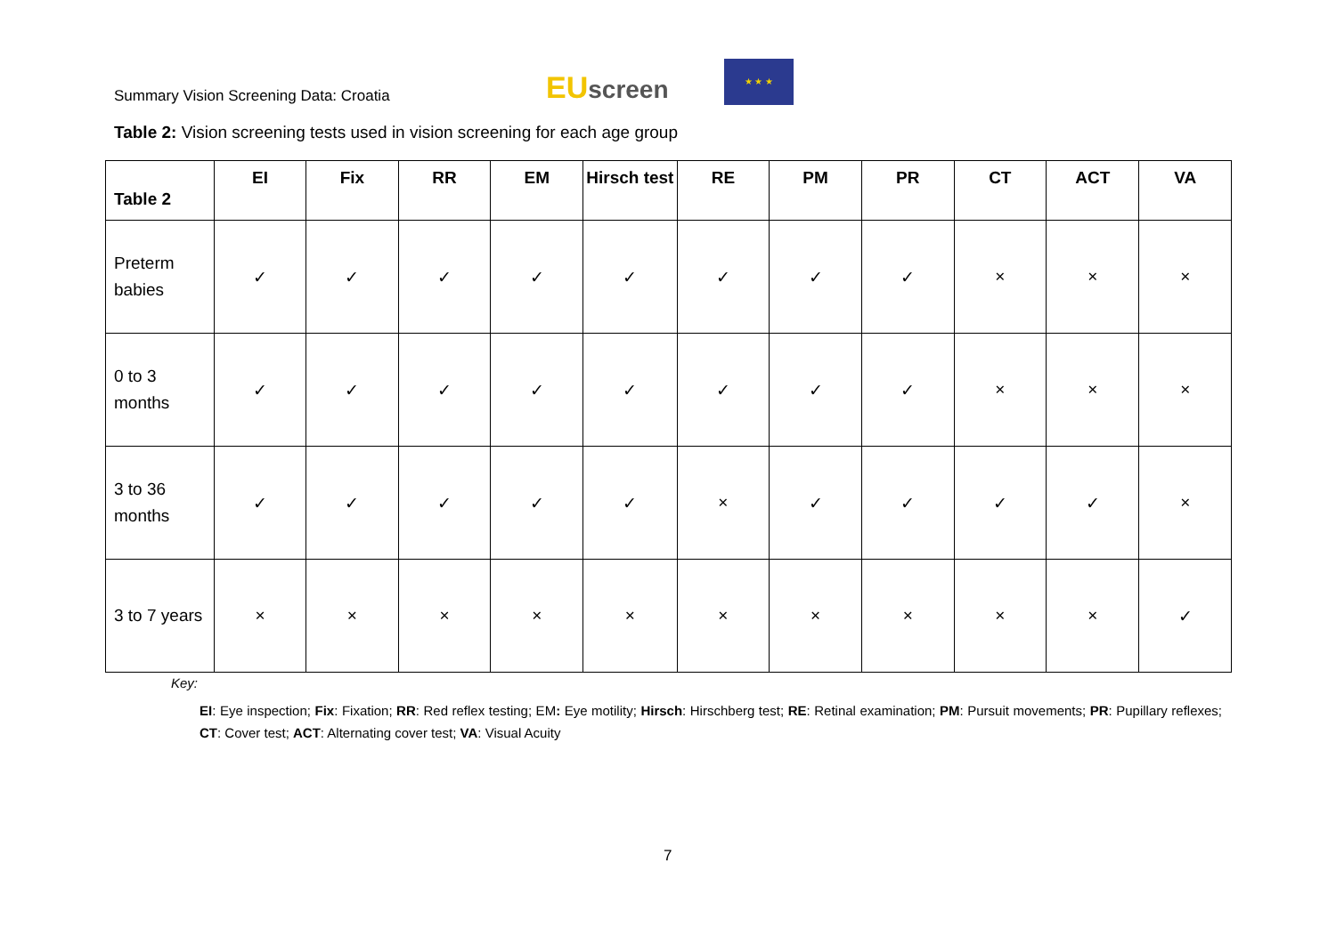Summary Vision Screening Data: Croatia
EUscreen
★ ★ ★
Table 2: Vision screening tests used in vision screening for each age group
| Table 2 | EI | Fix | RR | EM | Hirsch test | RE | PM | PR | CT | ACT | VA |
| --- | --- | --- | --- | --- | --- | --- | --- | --- | --- | --- | --- |
| Preterm babies | ✓ | ✓ | ✓ | ✓ | ✓ | ✓ | ✓ | ✓ | × | × | × |
| 0 to 3 months | ✓ | ✓ | ✓ | ✓ | ✓ | ✓ | ✓ | ✓ | × | × | × |
| 3 to 36 months | ✓ | ✓ | ✓ | ✓ | ✓ | × | ✓ | ✓ | ✓ | ✓ | × |
| 3 to 7 years | × | × | × | × | × | × | × | × | × | × | ✓ |
Key:
EI: Eye inspection; Fix: Fixation; RR: Red reflex testing; EM: Eye motility; Hirsch: Hirschberg test; RE: Retinal examination; PM: Pursuit movements; PR: Pupillary reflexes; CT: Cover test; ACT: Alternating cover test; VA: Visual Acuity
7